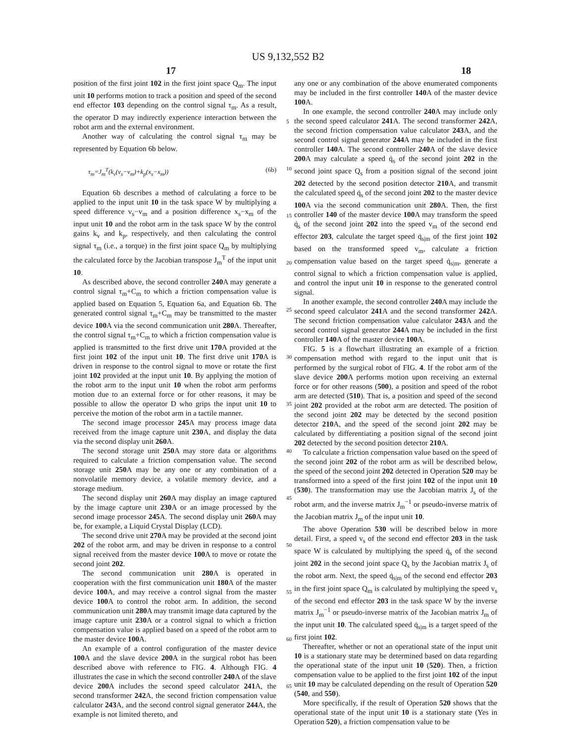US 9,132,552 B2
17 18
position of the first joint 102 in the first joint space Q<sub>m</sub>. The input unit 10 performs motion to track a position and speed of the second end effector 103 depending on the control signal τ<sub>m</sub>. As a result, the operator D may indirectly experience interaction between the robot arm and the external environment.
Another way of calculating the control signal τ<sub>m</sub> may be represented by Equation 6b below.
τ<sub>m</sub>=J<sub>m</sub><sup>T</sup>(k<sub>v</sub>(v<sub>s</sub>−v<sub>m</sub>)+k<sub>p</sub>(x<sub>s</sub>−x<sub>m</sub>)) (6b)
Equation 6b describes a method of calculating a force to be applied to the input unit 10 in the task space W by multiplying a speed difference v<sub>s</sub>−v<sub>m</sub> and a position difference x<sub>s</sub>−x<sub>m</sub> of the input unit 10 and the robot arm in the task space W by the control gains k<sub>v</sub> and k<sub>p</sub>, respectively, and then calculating the control signal τ<sub>m</sub> (i.e., a torque) in the first joint space Q<sub>m</sub> by multiplying the calculated force by the Jacobian transpose J<sub>m</sub><sup>T</sup> of the input unit 10.
As described above, the second controller 240 A may generate a control signal τ<sub>m</sub>+C<sub>m</sub> to which a friction compensation value is applied based on Equation 5, Equation 6a, and Equation 6b. The generated control signal τ<sub>m</sub>+C<sub>m</sub> may be transmitted to the master device 100 A via the second communication unit 280 A. Thereafter, the control signal τ<sub>m</sub>+C<sub>m</sub> to which a friction compensation value is applied is transmitted to the first drive unit 170 A provided at the first joint 102 of the input unit 10. The first drive unit 170 A is driven in response to the control signal to move or rotate the first joint 102 provided at the input unit 10. By applying the motion of the robot arm to the input unit 10 when the robot arm performs motion due to an external force or for other reasons, it may be possible to allow the operator D who grips the input unit 10 to perceive the motion of the robot arm in a tactile manner.
The second image processor 245 A may process image data received from the image capture unit 230 A, and display the data via the second display unit 260 A.
The second storage unit 250 A may store data or algorithms required to calculate a friction compensation value. The second storage unit 250 A may be any one or any combination of a nonvolatile memory device, a volatile memory device, and a storage medium.
The second display unit 260 A may display an image captured by the image capture unit 230 A or an image processed by the second image processor 245 A. The second display unit 260 A may be, for example, a Liquid Crystal Display (LCD).
The second drive unit 270 A may be provided at the second joint 202 of the robot arm, and may be driven in response to a control signal received from the master device 100 A to move or rotate the second joint 202.
The second communication unit 280 A is operated in cooperation with the first communication unit 180 A of the master device 100 A, and may receive a control signal from the master device 100 A to control the robot arm. In addition, the second communication unit 280 A may transmit image data captured by the image capture unit 230 A or a control signal to which a friction compensation value is applied based on a speed of the robot arm to the master device 100 A.
An example of a control configuration of the master device 100 A and the slave device 200 A in the surgical robot has been described above with reference to FIG. 4. Although FIG. 4 illustrates the case in which the second controller 240 A of the slave device 200 A includes the second speed calculator 241 A, the second transformer 242 A, the second friction compensation value calculator 243 A, and the second control signal generator 244 A, the example is not limited thereto, and
5
10
15
20
25
30
35
40
45
50
55
60
65
any one or any combination of the above enumerated components may be included in the first controller 140 A of the master device 100 A.
In one example, the second controller 240 A may include only the second speed calculator 241 A. The second transformer 242 A, the second friction compensation value calculator 243 A, and the second control signal generator 244 A may be included in the first controller 140 A. The second controller 240 A of the slave device 200 A may calculate a speed q̇<sub>s</sub> of the second joint 202 in the second joint space Q<sub>s</sub> from a position signal of the second joint 202 detected by the second position detector 210 A, and transmit the calculated speed q̇<sub>s</sub> of the second joint 202 to the master device 100 A via the second communication unit 280 A. Then, the first controller 140 of the master device 100 A may transform the speed q̇<sub>s</sub> of the second joint 202 into the speed v<sub>m</sub> of the second end effector 203, calculate the target speed q̇<sub>s|m</sub> of the first joint 102 based on the transformed speed v<sub>m</sub>, calculate a friction compensation value based on the target speed q̇<sub>s|m</sub>, generate a control signal to which a friction compensation value is applied, and control the input unit 10 in response to the generated control signal.
In another example, the second controller 240 A may include the second speed calculator 241 A and the second transformer 242 A. The second friction compensation value calculator 243 A and the second control signal generator 244 A may be included in the first controller 140 A of the master device 100 A.
FIG. 5 is a flowchart illustrating an example of a friction compensation method with regard to the input unit that is performed by the surgical robot of FIG. 4. If the robot arm of the slave device 200 A performs motion upon receiving an external force or for other reasons (500), a position and speed of the robot arm are detected (510). That is, a position and speed of the second joint 202 provided at the robot arm are detected. The position of the second joint 202 may be detected by the second position detector 210 A, and the speed of the second joint 202 may be calculated by differentiating a position signal of the second joint 202 detected by the second position detector 210 A.
To calculate a friction compensation value based on the speed of the second joint 202 of the robot arm as will be described below, the speed of the second joint 202 detected in Operation 520 may be transformed into a speed of the first joint 102 of the input unit 10 (530). The transformation may use the Jacobian matrix J<sub>s</sub> of the robot arm, and the inverse matrix J<sub>m</sub><sup>−1</sup> or pseudo-inverse matrix of the Jacobian matrix J<sub>m</sub> of the input unit 10.
The above Operation 530 will be described below in more detail. First, a speed v<sub>s</sub> of the second end effector 203 in the task space W is calculated by multiplying the speed q̇<sub>s</sub> of the second joint 202 in the second joint space Q<sub>s</sub> by the Jacobian matrix J<sub>s</sub> of the robot arm. Next, the speed q̇<sub>s|m</sub> of the second end effector 203 in the first joint space Q<sub>m</sub> is calculated by multiplying the speed v<sub>s</sub> of the second end effector 203 in the task space W by the inverse matrix J<sub>m</sub><sup>−1</sup> or pseudo-inverse matrix of the Jacobian matrix J<sub>m</sub> of the input unit 10. The calculated speed q̇<sub>s|m</sub> is a target speed of the first joint 102.
Thereafter, whether or not an operational state of the input unit 10 is a stationary state may be determined based on data regarding the operational state of the input unit 10 (520). Then, a friction compensation value to be applied to the first joint 102 of the input unit 10 may be calculated depending on the result of Operation 520 (540, and 550).
More specifically, if the result of Operation 520 shows that the operational state of the input unit 10 is a stationary state (Yes in Operation 520), a friction compensation value to be